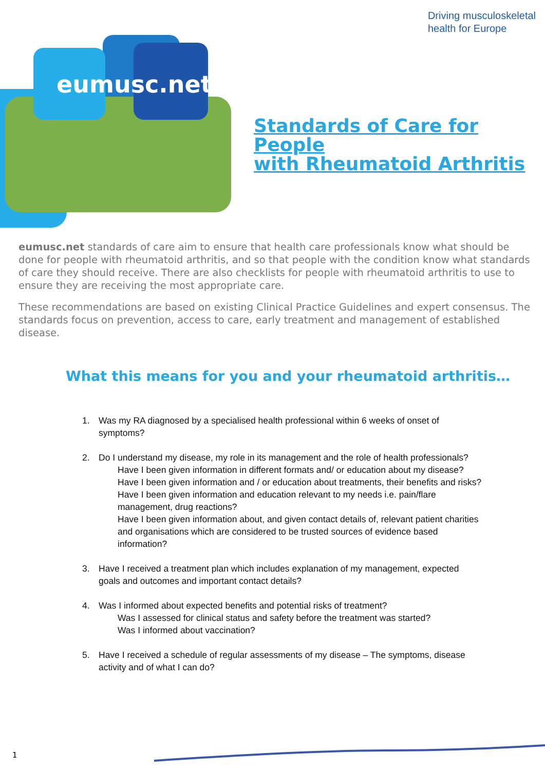Driving musculoskeletal
health for Europe
eumusc.net
Standards of Care for People
with Rheumatoid Arthritis
eumusc.net standards of care aim to ensure that health care professionals know what should be done for people with rheumatoid arthritis, and so that people with the condition know what standards of care they should receive. There are also checklists for people with rheumatoid arthritis to use to ensure they are receiving the most appropriate care.
These recommendations are based on existing Clinical Practice Guidelines and expert consensus. The standards focus on prevention, access to care, early treatment and management of established disease.
What this means for you and your rheumatoid arthritis…
1. Was my RA diagnosed by a specialised health professional within 6 weeks of onset of symptoms?
2. Do I understand my disease, my role in its management and the role of health professionals?
Have I been given information in different formats and/ or education about my disease?
Have I been given information and / or education about treatments, their benefits and risks?
Have I been given information and education relevant to my needs i.e. pain/flare management, drug reactions?
Have I been given information about, and given contact details of, relevant patient charities and organisations which are considered to be trusted sources of evidence based information?
3. Have I received a treatment plan which includes explanation of my management, expected goals and outcomes and important contact details?
4. Was I informed about expected benefits and potential risks of treatment?
Was I assessed for clinical status and safety before the treatment was started?
Was I informed about vaccination?
5. Have I received a schedule of regular assessments of my disease – The symptoms, disease activity and of what I can do?
1